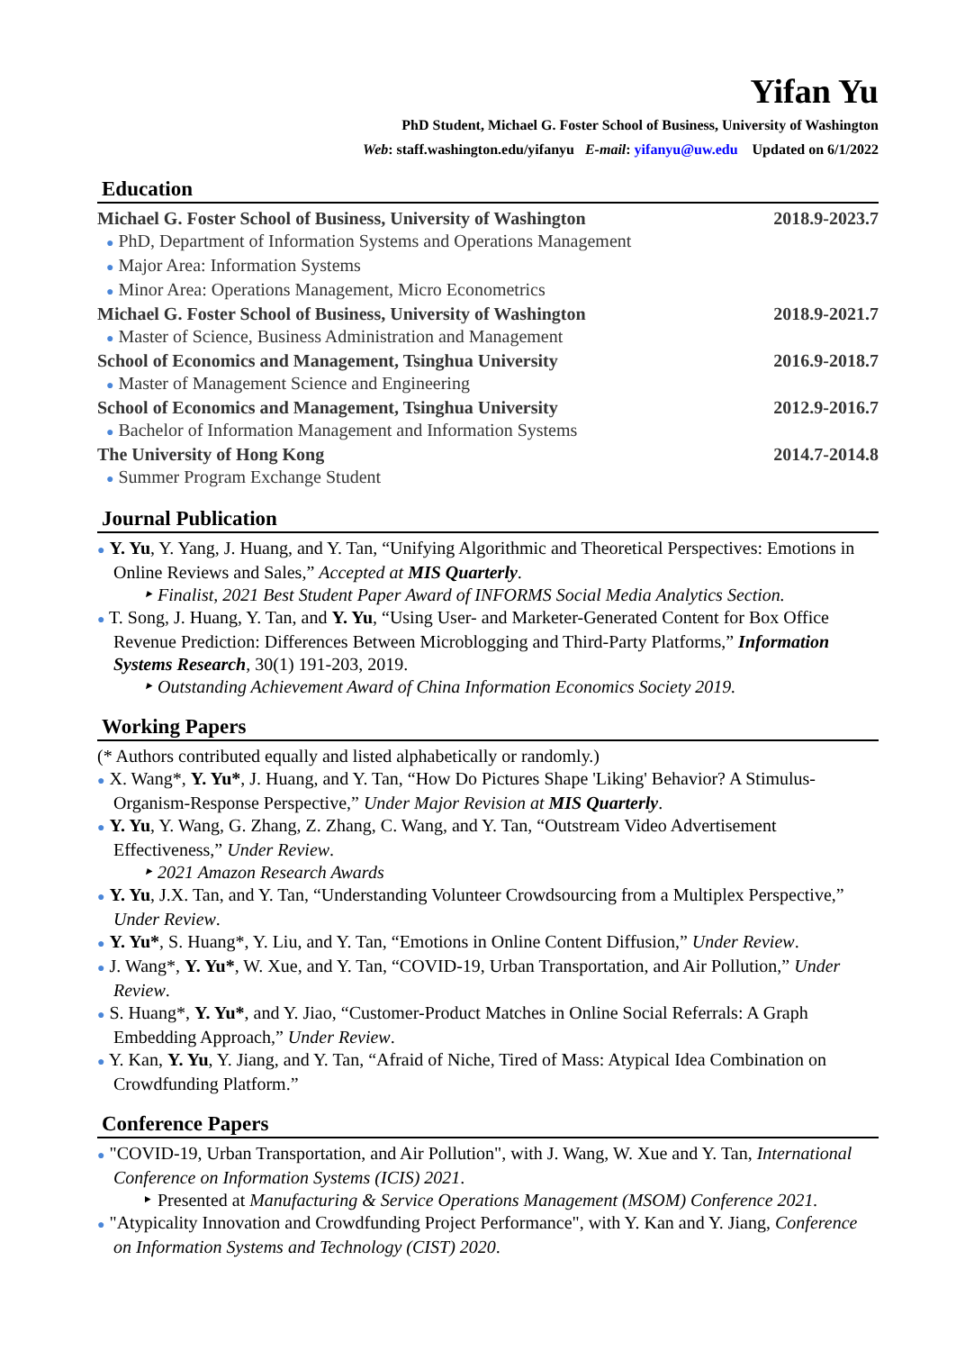Yifan Yu
PhD Student, Michael G. Foster School of Business, University of Washington
Web: staff.washington.edu/yifanyu E-mail: yifanyu@uw.edu Updated on 6/1/2022
Education
Michael G. Foster School of Business, University of Washington 2018.9-2023.7
● PhD, Department of Information Systems and Operations Management
● Major Area: Information Systems
● Minor Area: Operations Management, Micro Econometrics
Michael G. Foster School of Business, University of Washington 2018.9-2021.7
● Master of Science, Business Administration and Management
School of Economics and Management, Tsinghua University 2016.9-2018.7
● Master of Management Science and Engineering
School of Economics and Management, Tsinghua University 2012.9-2016.7
● Bachelor of Information Management and Information Systems
The University of Hong Kong 2014.7-2014.8
● Summer Program Exchange Student
Journal Publication
● Y. Yu, Y. Yang, J. Huang, and Y. Tan, “Unifying Algorithmic and Theoretical Perspectives: Emotions in Online Reviews and Sales,” Accepted at MIS Quarterly.
‣ Finalist, 2021 Best Student Paper Award of INFORMS Social Media Analytics Section.
● T. Song, J. Huang, Y. Tan, and Y. Yu, “Using User- and Marketer-Generated Content for Box Office Revenue Prediction: Differences Between Microblogging and Third-Party Platforms,” Information Systems Research, 30(1) 191-203, 2019.
‣ Outstanding Achievement Award of China Information Economics Society 2019.
Working Papers
(* Authors contributed equally and listed alphabetically or randomly.)
● X. Wang*, Y. Yu*, J. Huang, and Y. Tan, “How Do Pictures Shape 'Liking' Behavior? A Stimulus-Organism-Response Perspective,” Under Major Revision at MIS Quarterly.
● Y. Yu, Y. Wang, G. Zhang, Z. Zhang, C. Wang, and Y. Tan, “Outstream Video Advertisement Effectiveness,” Under Review.
‣ 2021 Amazon Research Awards
● Y. Yu, J.X. Tan, and Y. Tan, “Understanding Volunteer Crowdsourcing from a Multiplex Perspective,” Under Review.
● Y. Yu*, S. Huang*, Y. Liu, and Y. Tan, “Emotions in Online Content Diffusion,” Under Review.
● J. Wang*, Y. Yu*, W. Xue, and Y. Tan, “COVID-19, Urban Transportation, and Air Pollution,” Under Review.
● S. Huang*, Y. Yu*, and Y. Jiao, “Customer-Product Matches in Online Social Referrals: A Graph Embedding Approach,” Under Review.
● Y. Kan, Y. Yu, Y. Jiang, and Y. Tan, “Afraid of Niche, Tired of Mass: Atypical Idea Combination on Crowdfunding Platform.”
Conference Papers
● "COVID-19, Urban Transportation, and Air Pollution", with J. Wang, W. Xue and Y. Tan, International Conference on Information Systems (ICIS) 2021.
‣ Presented at Manufacturing & Service Operations Management (MSOM) Conference 2021.
● "Atypicality Innovation and Crowdfunding Project Performance", with Y. Kan and Y. Jiang, Conference on Information Systems and Technology (CIST) 2020.